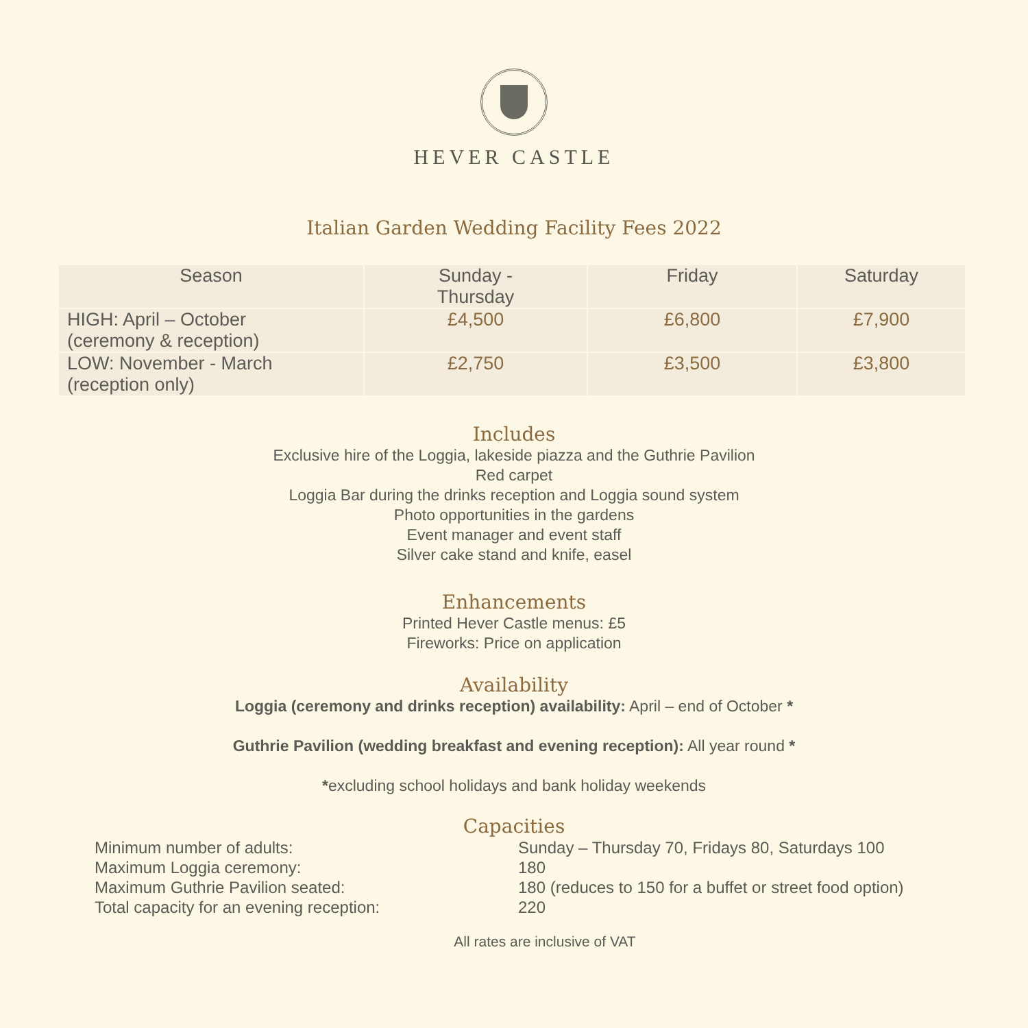HEVER CASTLE
Italian Garden Wedding Facility Fees 2022
| Season | Sunday - Thursday | Friday | Saturday |
| --- | --- | --- | --- |
| HIGH: April – October (ceremony & reception) | £4,500 | £6,800 | £7,900 |
| LOW: November - March (reception only) | £2,750 | £3,500 | £3,800 |
Includes
Exclusive hire of the Loggia, lakeside piazza and the Guthrie Pavilion
Red carpet
Loggia Bar during the drinks reception and Loggia sound system
Photo opportunities in the gardens
Event manager and event staff
Silver cake stand and knife, easel
Enhancements
Printed Hever Castle menus: £5
Fireworks: Price on application
Availability
Loggia (ceremony and drinks reception) availability: April – end of October *
Guthrie Pavilion (wedding breakfast and evening reception): All year round *
*excluding school holidays and bank holiday weekends
Capacities
Minimum number of adults:
Sunday – Thursday 70, Fridays 80, Saturdays 100
Maximum Loggia ceremony:
180
Maximum Guthrie Pavilion seated:
180 (reduces to 150 for a buffet or street food option)
Total capacity for an evening reception:
220
All rates are inclusive of VAT